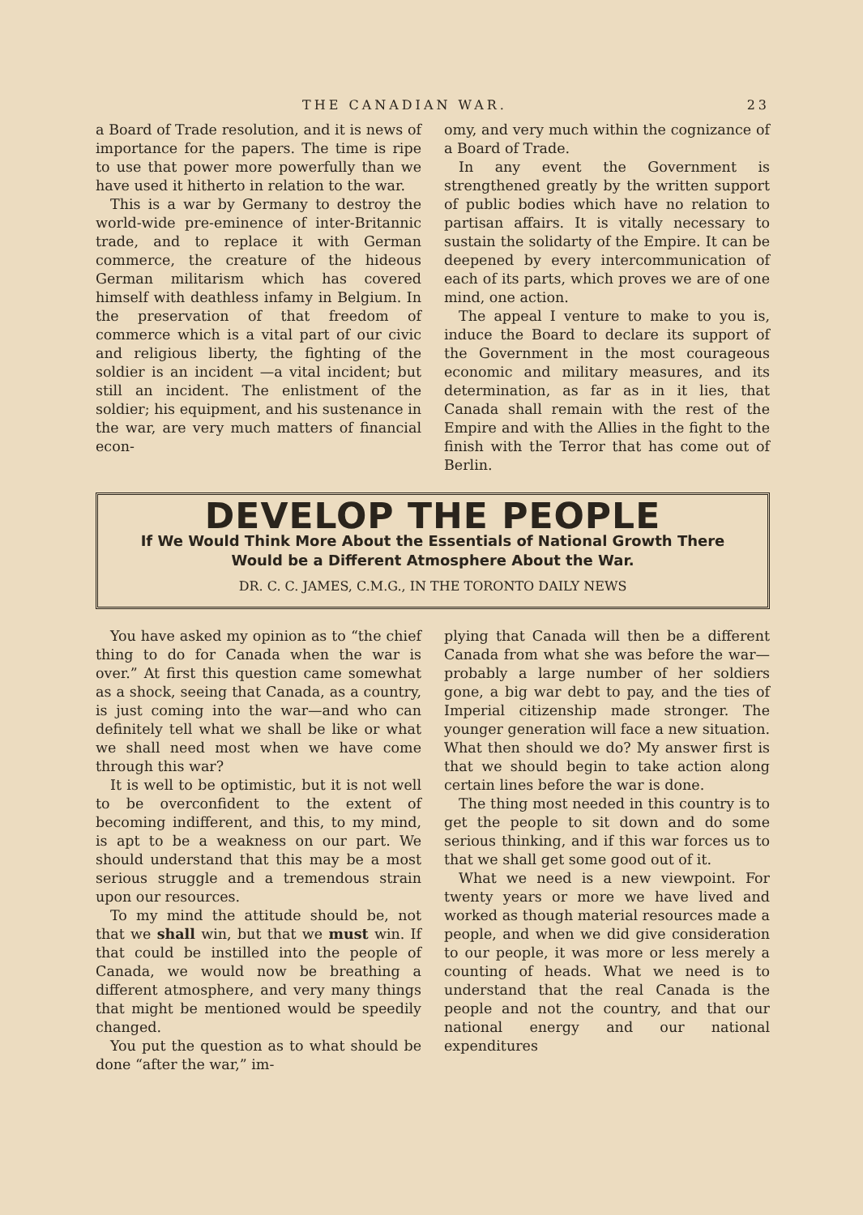THE CANADIAN WAR. 23
a Board of Trade resolution, and it is news of importance for the papers. The time is ripe to use that power more powerfully than we have used it hitherto in relation to the war.
This is a war by Germany to destroy the world-wide pre-eminence of inter-Britannic trade, and to replace it with German commerce, the creature of the hideous German militarism which has covered himself with deathless infamy in Belgium. In the preservation of that freedom of commerce which is a vital part of our civic and religious liberty, the fighting of the soldier is an incident —a vital incident; but still an incident. The enlistment of the soldier; his equipment, and his sustenance in the war, are very much matters of financial econ-
omy, and very much within the cognizance of a Board of Trade.
In any event the Government is strengthened greatly by the written support of public bodies which have no relation to partisan affairs. It is vitally necessary to sustain the solidarty of the Empire. It can be deepened by every intercommunication of each of its parts, which proves we are of one mind, one action.
The appeal I venture to make to you is, induce the Board to declare its support of the Government in the most courageous economic and military measures, and its determination, as far as in it lies, that Canada shall remain with the rest of the Empire and with the Allies in the fight to the finish with the Terror that has come out of Berlin.
DEVELOP THE PEOPLE
If We Would Think More About the Essentials of National Growth There
Would be a Different Atmosphere About the War.
DR. C. C. JAMES, C.M.G., IN THE TORONTO DAILY NEWS
You have asked my opinion as to “the chief thing to do for Canada when the war is over.” At first this question came somewhat as a shock, seeing that Canada, as a country, is just coming into the war—and who can definitely tell what we shall be like or what we shall need most when we have come through this war?
It is well to be optimistic, but it is not well to be overconfident to the extent of becoming indifferent, and this, to my mind, is apt to be a weakness on our part. We should understand that this may be a most serious struggle and a tremendous strain upon our resources.
To my mind the attitude should be, not that we shall win, but that we must win. If that could be instilled into the people of Canada, we would now be breathing a different atmosphere, and very many things that might be mentioned would be speedily changed.
You put the question as to what should be done “after the war,” im-
plying that Canada will then be a different Canada from what she was before the war—probably a large number of her soldiers gone, a big war debt to pay, and the ties of Imperial citizenship made stronger. The younger generation will face a new situation. What then should we do? My answer first is that we should begin to take action along certain lines before the war is done.
The thing most needed in this country is to get the people to sit down and do some serious thinking, and if this war forces us to that we shall get some good out of it.
What we need is a new viewpoint. For twenty years or more we have lived and worked as though material resources made a people, and when we did give consideration to our people, it was more or less merely a counting of heads. What we need is to understand that the real Canada is the people and not the country, and that our national energy and our national expenditures